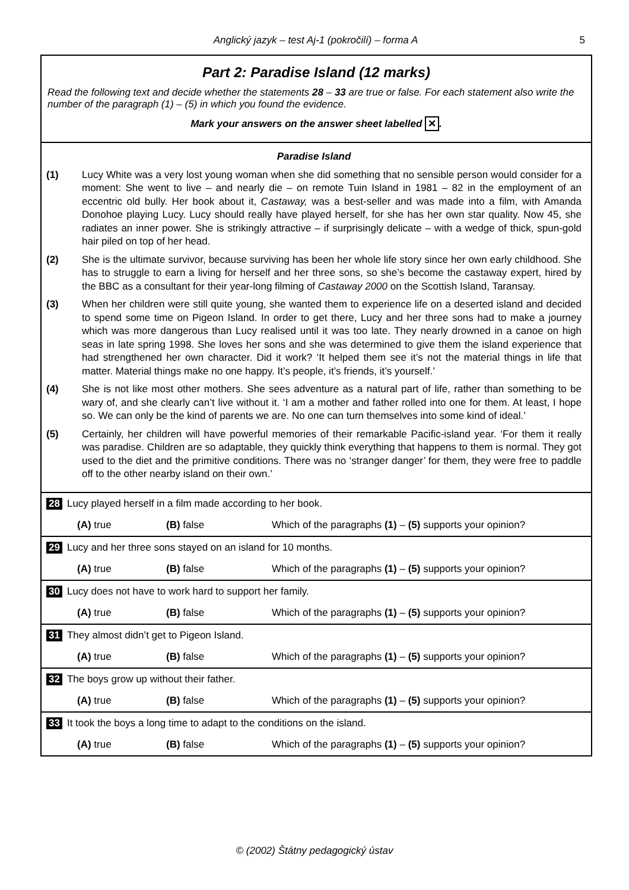Anglický jazyk – test Aj-1 (pokročilí) – forma A 5
Part 2: Paradise Island (12 marks)
Read the following text and decide whether the statements 28 – 33 are true or false. For each statement also write the number of the paragraph (1) – (5) in which you found the evidence.
Mark your answers on the answer sheet labelled ✕.
Paradise Island
(1) Lucy White was a very lost young woman when she did something that no sensible person would consider for a moment: She went to live – and nearly die – on remote Tuin Island in 1981 – 82 in the employment of an eccentric old bully. Her book about it, Castaway, was a best-seller and was made into a film, with Amanda Donohoe playing Lucy. Lucy should really have played herself, for she has her own star quality. Now 45, she radiates an inner power. She is strikingly attractive – if surprisingly delicate – with a wedge of thick, spun-gold hair piled on top of her head.
(2) She is the ultimate survivor, because surviving has been her whole life story since her own early childhood. She has to struggle to earn a living for herself and her three sons, so she’s become the castaway expert, hired by the BBC as a consultant for their year-long filming of Castaway 2000 on the Scottish Island, Taransay.
(3) When her children were still quite young, she wanted them to experience life on a deserted island and decided to spend some time on Pigeon Island. In order to get there, Lucy and her three sons had to make a journey which was more dangerous than Lucy realised until it was too late. They nearly drowned in a canoe on high seas in late spring 1998. She loves her sons and she was determined to give them the island experience that had strengthened her own character. Did it work? ‘It helped them see it’s not the material things in life that matter. Material things make no one happy. It’s people, it’s friends, it’s yourself.’
(4) She is not like most other mothers. She sees adventure as a natural part of life, rather than something to be wary of, and she clearly can’t live without it. ‘I am a mother and father rolled into one for them. At least, I hope so. We can only be the kind of parents we are. No one can turn themselves into some kind of ideal.’
(5) Certainly, her children will have powerful memories of their remarkable Pacific-island year. ‘For them it really was paradise. Children are so adaptable, they quickly think everything that happens to them is normal. They got used to the diet and the primitive conditions. There was no ‘stranger danger’ for them, they were free to paddle off to the other nearby island on their own.’
28 Lucy played herself in a film made according to her book.
(A) true (B) false Which of the paragraphs (1) – (5) supports your opinion?
29 Lucy and her three sons stayed on an island for 10 months.
(A) true (B) false Which of the paragraphs (1) – (5) supports your opinion?
30 Lucy does not have to work hard to support her family.
(A) true (B) false Which of the paragraphs (1) – (5) supports your opinion?
31 They almost didn’t get to Pigeon Island.
(A) true (B) false Which of the paragraphs (1) – (5) supports your opinion?
32 The boys grow up without their father.
(A) true (B) false Which of the paragraphs (1) – (5) supports your opinion?
33 It took the boys a long time to adapt to the conditions on the island.
(A) true (B) false Which of the paragraphs (1) – (5) supports your opinion?
© (2002) Štátny pedagogický ústav